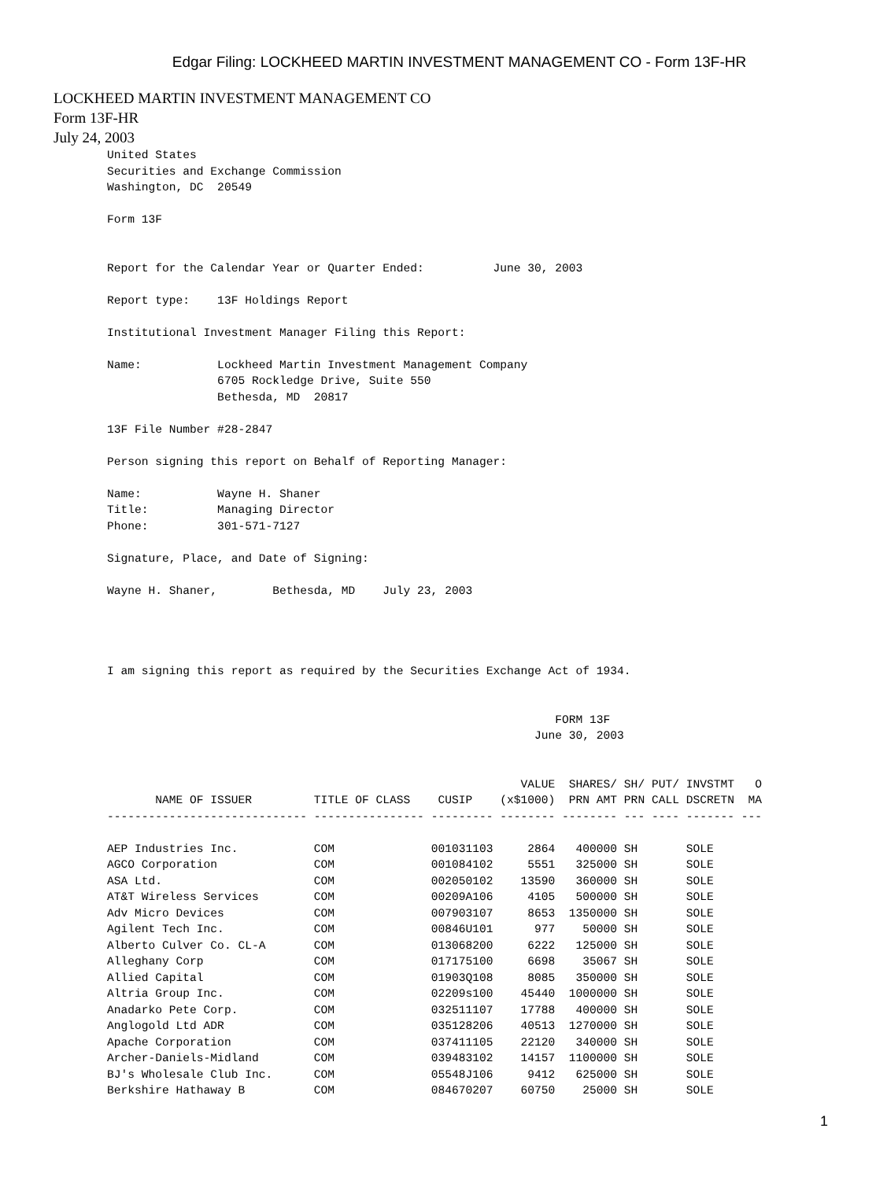Edgar Filing: LOCKHEED MARTIN INVESTMENT MANAGEMENT CO - Form 13F-HR
LOCKHEED MARTIN INVESTMENT MANAGEMENT CO
Form 13F-HR
July 24, 2003
United States
Securities and Exchange Commission
Washington, DC  20549

Form 13F


Report for the Calendar Year or Quarter Ended:          June 30, 2003

Report type:    13F Holdings Report

Institutional Investment Manager Filing this Report:

Name:           Lockheed Martin Investment Management Company
                6705 Rockledge Drive, Suite 550
                Bethesda, MD  20817

13F File Number #28-2847

Person signing this report on Behalf of Reporting Manager:

Name:           Wayne H. Shaner
Title:          Managing Director
Phone:          301-571-7127

Signature, Place, and Date of Signing:

Wayne H. Shaner,        Bethesda, MD    July 23, 2003




I am signing this report as required by the Securities Exchange Act of 1934.


                                                                 FORM 13F
                                                              June 30, 2003
| NAME OF ISSUER | TITLE OF CLASS | CUSIP | VALUE (x$1000) | SHARES/ PRN AMT | SH/ PRN | PUT/ CALL | INVSTMT DSCRETN | O MA |
| --- | --- | --- | --- | --- | --- | --- | --- | --- |
| ----------------------------- | ---------------- | --------- | -------- | -------- | --- | ---- | ------- | --- |
| AEP Industries Inc. | COM | 001031103 | 2864 | 400000 | SH | | SOLE | |
| AGCO Corporation | COM | 001084102 | 5551 | 325000 | SH | | SOLE | |
| ASA Ltd. | COM | 002050102 | 13590 | 360000 | SH | | SOLE | |
| AT&T Wireless Services | COM | 00209A106 | 4105 | 500000 | SH | | SOLE | |
| Adv Micro Devices | COM | 007903107 | 8653 | 1350000 | SH | | SOLE | |
| Agilent Tech Inc. | COM | 00846U101 | 977 | 50000 | SH | | SOLE | |
| Alberto Culver Co. CL-A | COM | 013068200 | 6222 | 125000 | SH | | SOLE | |
| Alleghany Corp | COM | 017175100 | 6698 | 35067 | SH | | SOLE | |
| Allied Capital | COM | 01903Q108 | 8085 | 350000 | SH | | SOLE | |
| Altria Group Inc. | COM | 02209s100 | 45440 | 1000000 | SH | | SOLE | |
| Anadarko Pete Corp. | COM | 032511107 | 17788 | 400000 | SH | | SOLE | |
| Anglogold Ltd ADR | COM | 035128206 | 40513 | 1270000 | SH | | SOLE | |
| Apache Corporation | COM | 037411105 | 22120 | 340000 | SH | | SOLE | |
| Archer-Daniels-Midland | COM | 039483102 | 14157 | 1100000 | SH | | SOLE | |
| BJ's Wholesale Club Inc. | COM | 05548J106 | 9412 | 625000 | SH | | SOLE | |
| Berkshire Hathaway B | COM | 084670207 | 60750 | 25000 | SH | | SOLE | |
1